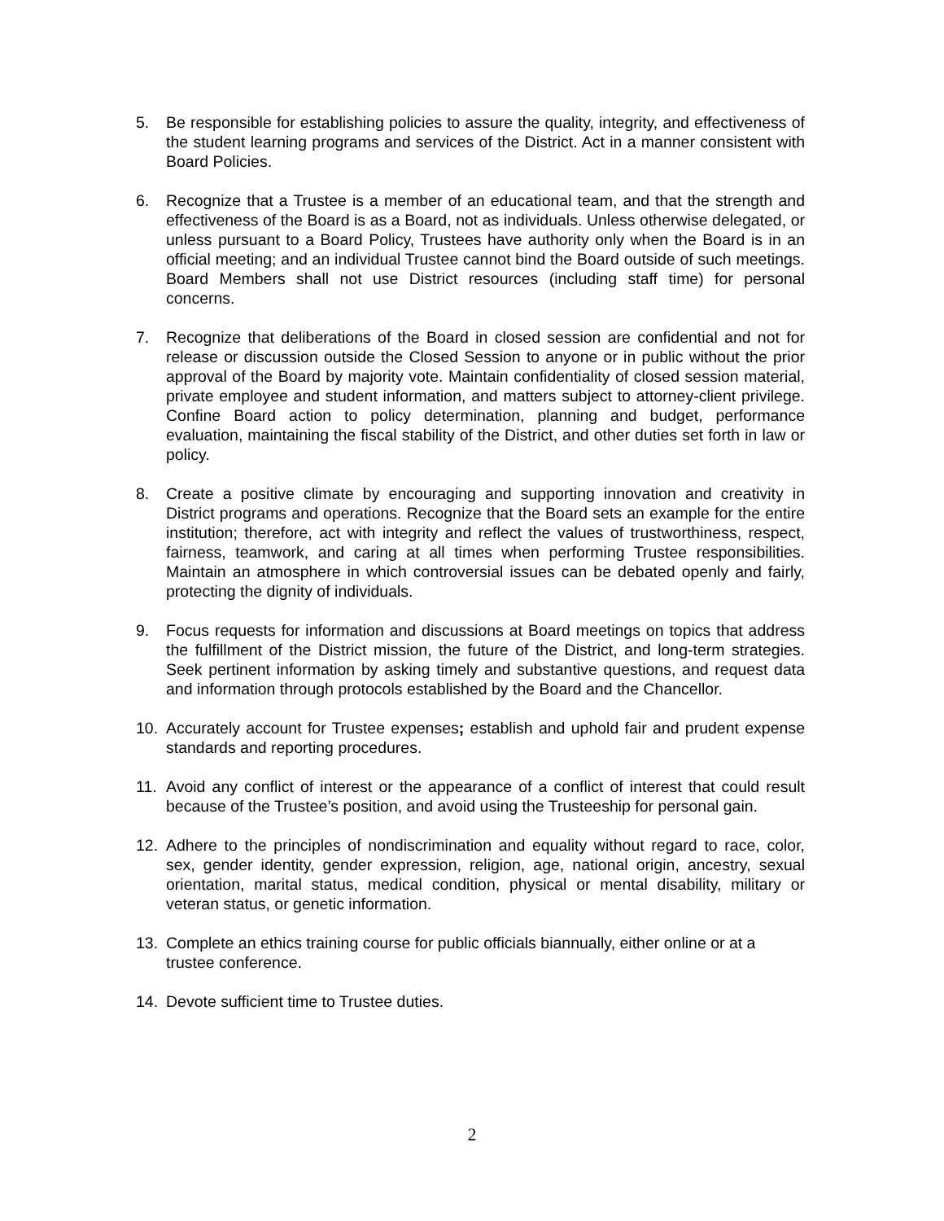5. Be responsible for establishing policies to assure the quality, integrity, and effectiveness of the student learning programs and services of the District. Act in a manner consistent with Board Policies.
6. Recognize that a Trustee is a member of an educational team, and that the strength and effectiveness of the Board is as a Board, not as individuals. Unless otherwise delegated, or unless pursuant to a Board Policy, Trustees have authority only when the Board is in an official meeting; and an individual Trustee cannot bind the Board outside of such meetings. Board Members shall not use District resources (including staff time) for personal concerns.
7. Recognize that deliberations of the Board in closed session are confidential and not for release or discussion outside the Closed Session to anyone or in public without the prior approval of the Board by majority vote. Maintain confidentiality of closed session material, private employee and student information, and matters subject to attorney-client privilege. Confine Board action to policy determination, planning and budget, performance evaluation, maintaining the fiscal stability of the District, and other duties set forth in law or policy.
8. Create a positive climate by encouraging and supporting innovation and creativity in District programs and operations. Recognize that the Board sets an example for the entire institution; therefore, act with integrity and reflect the values of trustworthiness, respect, fairness, teamwork, and caring at all times when performing Trustee responsibilities. Maintain an atmosphere in which controversial issues can be debated openly and fairly, protecting the dignity of individuals.
9. Focus requests for information and discussions at Board meetings on topics that address the fulfillment of the District mission, the future of the District, and long-term strategies. Seek pertinent information by asking timely and substantive questions, and request data and information through protocols established by the Board and the Chancellor.
10. Accurately account for Trustee expenses; establish and uphold fair and prudent expense standards and reporting procedures.
11. Avoid any conflict of interest or the appearance of a conflict of interest that could result because of the Trustee’s position, and avoid using the Trusteeship for personal gain.
12. Adhere to the principles of nondiscrimination and equality without regard to race, color, sex, gender identity, gender expression, religion, age, national origin, ancestry, sexual orientation, marital status, medical condition, physical or mental disability, military or veteran status, or genetic information.
13. Complete an ethics training course for public officials biannually, either online or at a trustee conference.
14. Devote sufficient time to Trustee duties.
2